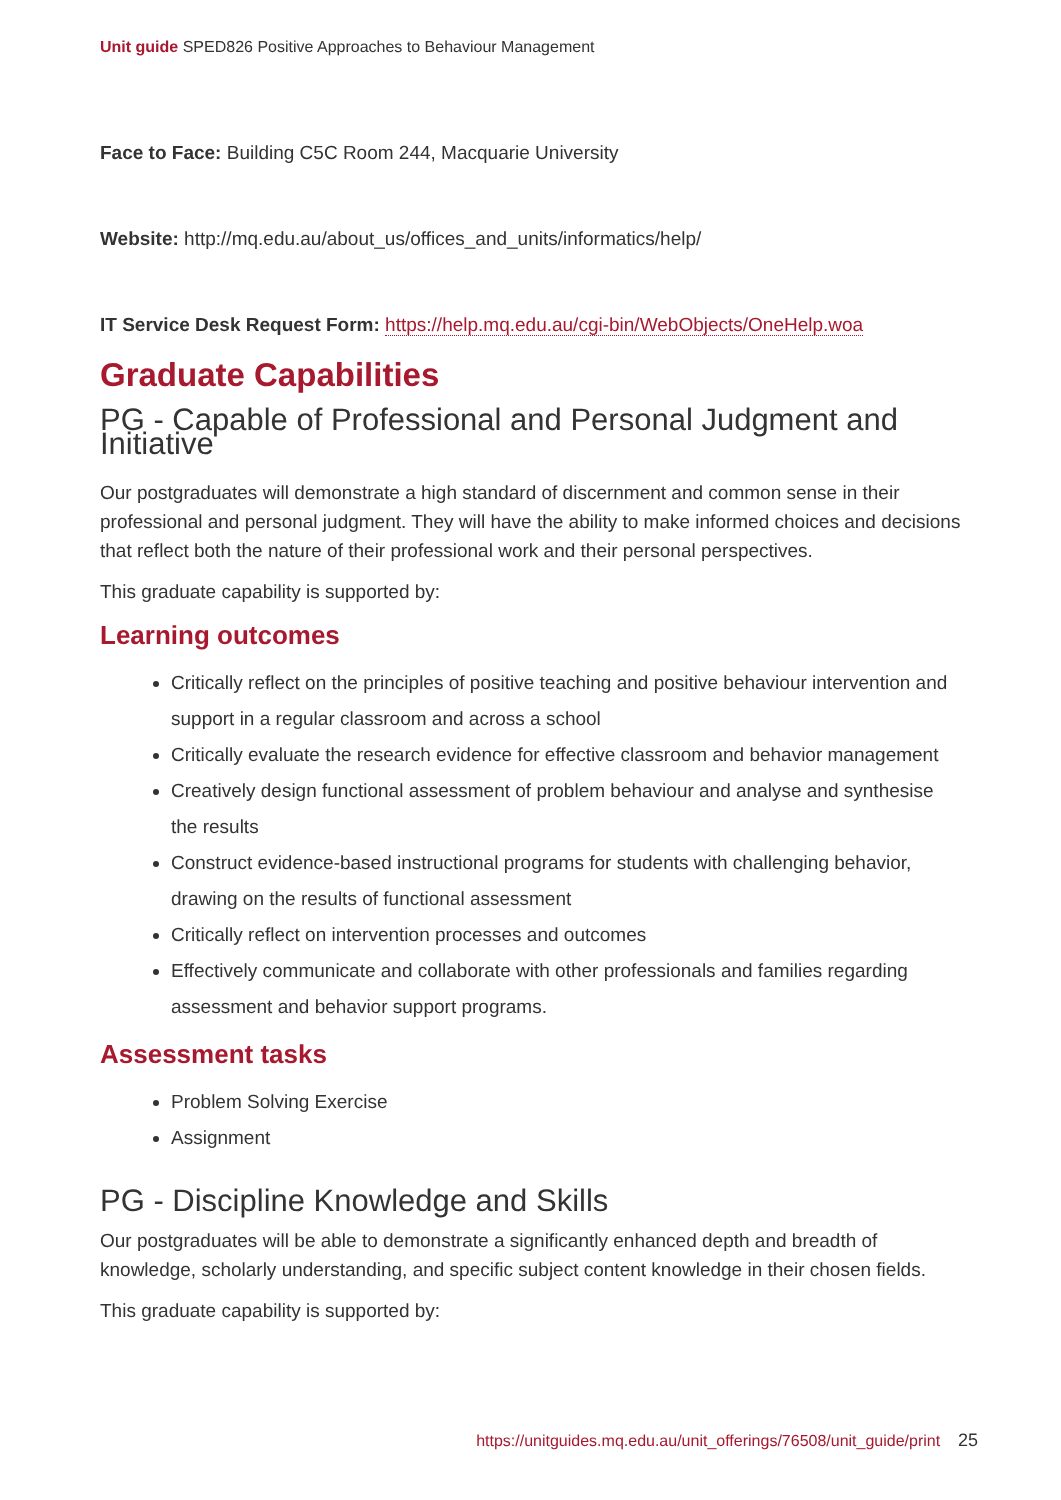Unit guide SPED826 Positive Approaches to Behaviour Management
Face to Face: Building C5C Room 244, Macquarie University
Website: http://mq.edu.au/about_us/offices_and_units/informatics/help/
IT Service Desk Request Form: https://help.mq.edu.au/cgi-bin/WebObjects/OneHelp.woa
Graduate Capabilities
PG - Capable of Professional and Personal Judgment and Initiative
Our postgraduates will demonstrate a high standard of discernment and common sense in their professional and personal judgment. They will have the ability to make informed choices and decisions that reflect both the nature of their professional work and their personal perspectives.
This graduate capability is supported by:
Learning outcomes
Critically reflect on the principles of positive teaching and positive behaviour intervention and support in a regular classroom and across a school
Critically evaluate the research evidence for effective classroom and behavior management
Creatively design functional assessment of problem behaviour and analyse and synthesise the results
Construct evidence-based instructional programs for students with challenging behavior, drawing on the results of functional assessment
Critically reflect on intervention processes and outcomes
Effectively communicate and collaborate with other professionals and families regarding assessment and behavior support programs.
Assessment tasks
Problem Solving Exercise
Assignment
PG - Discipline Knowledge and Skills
Our postgraduates will be able to demonstrate a significantly enhanced depth and breadth of knowledge, scholarly understanding, and specific subject content knowledge in their chosen fields.
This graduate capability is supported by:
https://unitguides.mq.edu.au/unit_offerings/76508/unit_guide/print 25